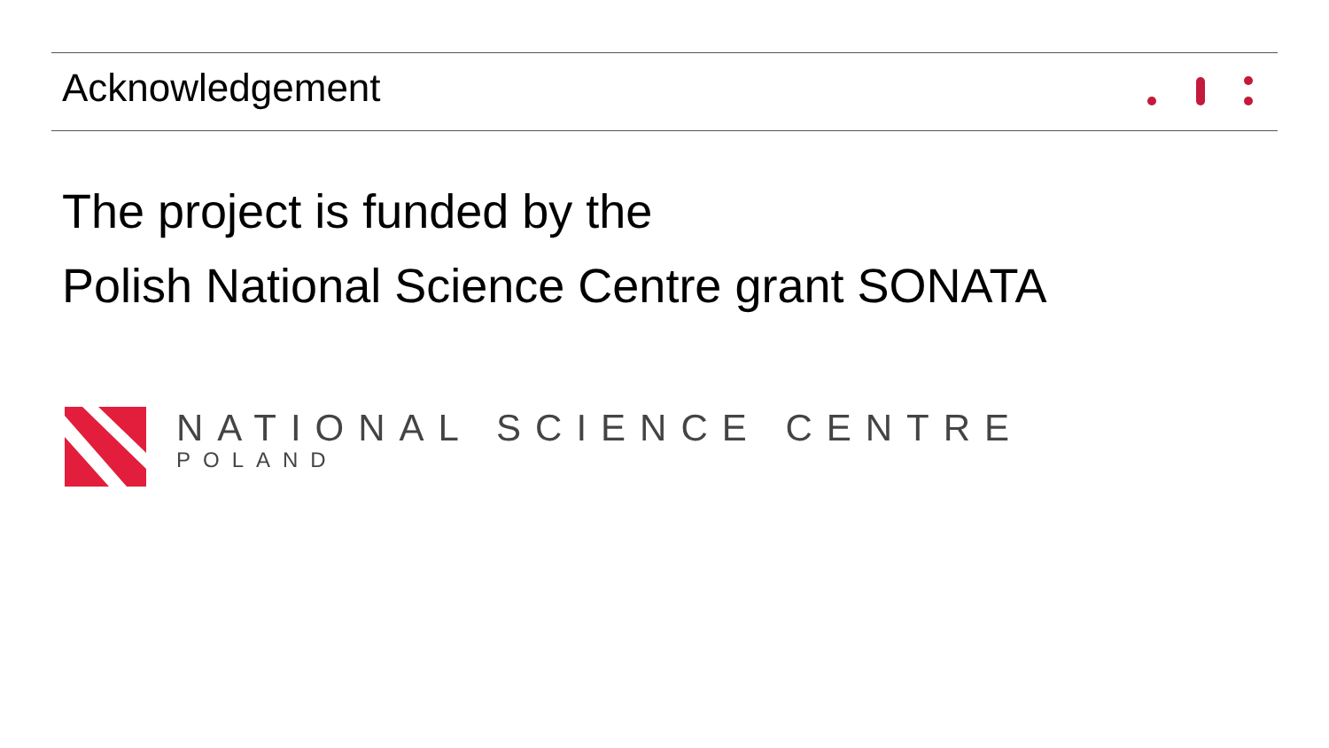Acknowledgement
The project is funded by the
Polish National Science Centre grant SONATA
NATIONAL SCIENCE CENTRE
POLAND